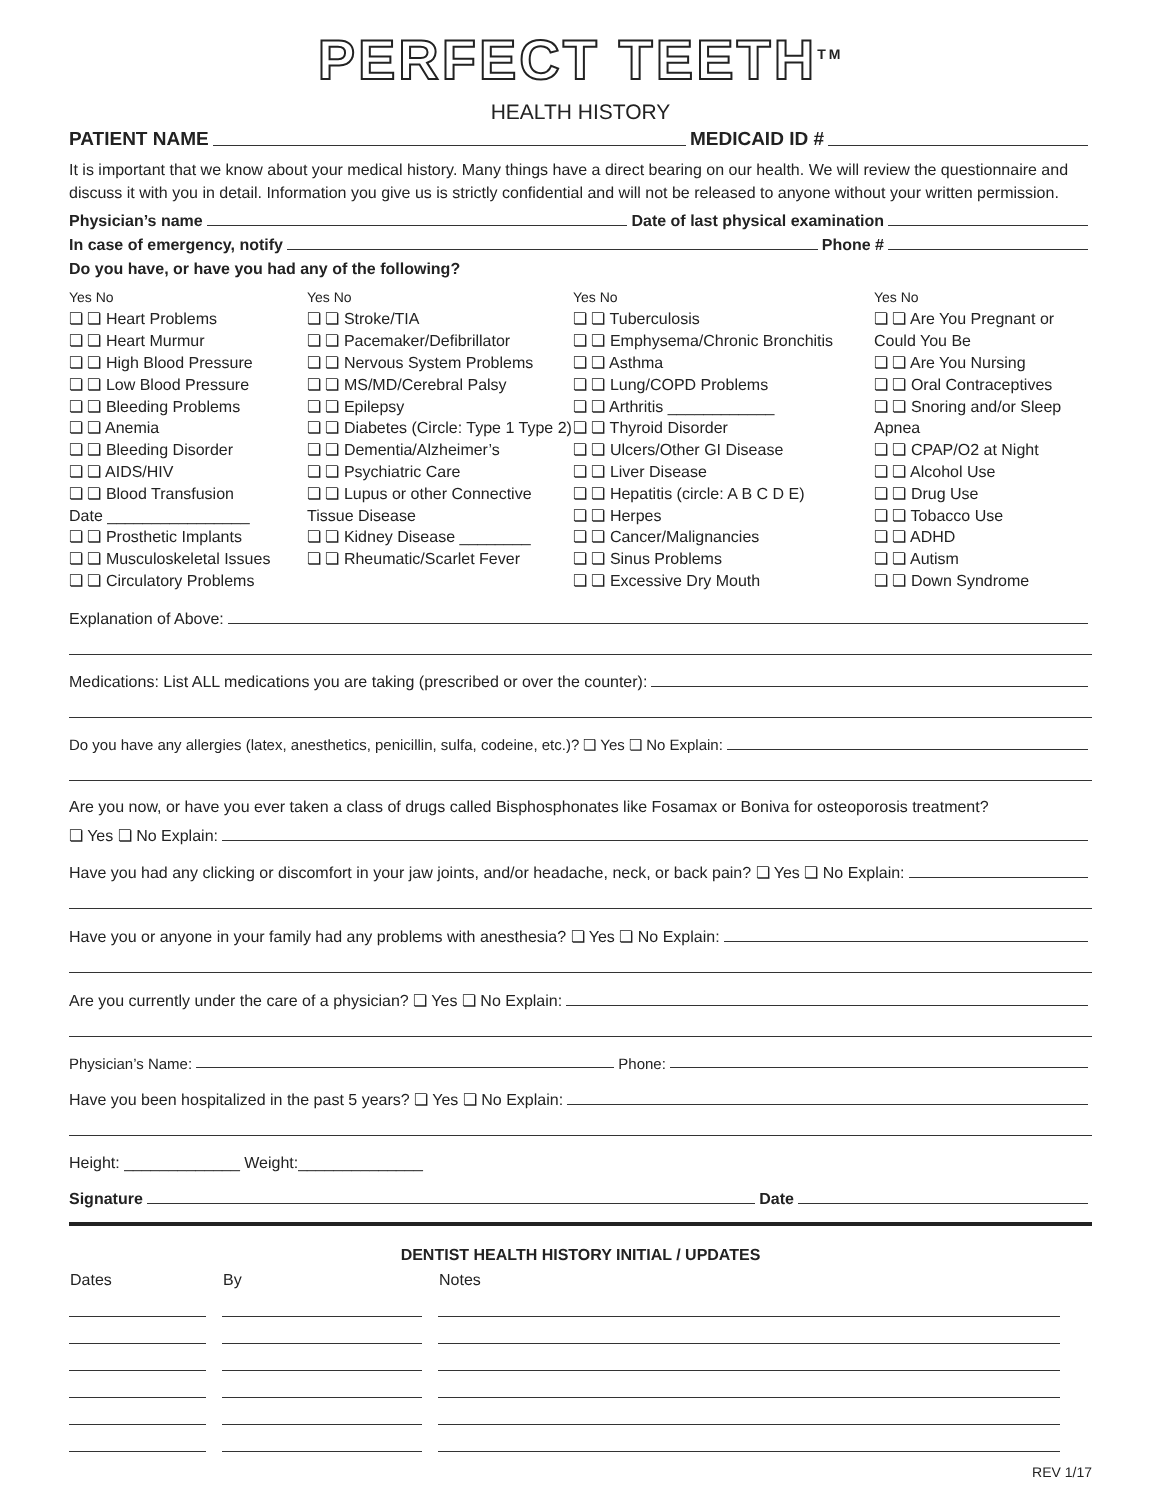PERFECT TEETH<sup>TM</sup>
HEALTH HISTORY
PATIENT NAME MEDICAID ID #
It is important that we know about your medical history. Many things have a direct bearing on our health. We will review the questionnaire and discuss it with you in detail. Information you give us is strictly confidential and will not be released to anyone without your written permission.
Physician’s name Date of last physical examination
In case of emergency, notify Phone #
Do you have, or have you had any of the following?
Yes No
❏ ❏ Heart Problems
❏ ❏ Heart Murmur
❏ ❏ High Blood Pressure
❏ ❏ Low Blood Pressure
❏ ❏ Bleeding Problems
❏ ❏ Anemia
❏ ❏ Bleeding Disorder
❏ ❏ AIDS/HIV
❏ ❏ Blood Transfusion
Date ________________
❏ ❏ Prosthetic Implants
❏ ❏ Musculoskeletal Issues
❏ ❏ Circulatory Problems
Yes No
❏ ❏ Stroke/TIA
❏ ❏ Pacemaker/Defibrillator
❏ ❏ Nervous System Problems
❏ ❏ MS/MD/Cerebral Palsy
❏ ❏ Epilepsy
❏ ❏ Diabetes (Circle: Type 1 Type 2)
❏ ❏ Dementia/Alzheimer’s
❏ ❏ Psychiatric Care
❏ ❏ Lupus or other Connective Tissue Disease
❏ ❏ Kidney Disease ________
❏ ❏ Rheumatic/Scarlet Fever
Yes No
❏ ❏ Tuberculosis
❏ ❏ Emphysema/Chronic Bronchitis
❏ ❏ Asthma
❏ ❏ Lung/COPD Problems
❏ ❏ Arthritis ____________
❏ ❏ Thyroid Disorder
❏ ❏ Ulcers/Other GI Disease
❏ ❏ Liver Disease
❏ ❏ Hepatitis (circle: A B C D E)
❏ ❏ Herpes
❏ ❏ Cancer/Malignancies
❏ ❏ Sinus Problems
❏ ❏ Excessive Dry Mouth
Yes No
❏ ❏ Are You Pregnant or Could You Be
❏ ❏ Are You Nursing
❏ ❏ Oral Contraceptives
❏ ❏ Snoring and/or Sleep Apnea
❏ ❏ CPAP/O2 at Night
❏ ❏ Alcohol Use
❏ ❏ Drug Use
❏ ❏ Tobacco Use
❏ ❏ ADHD
❏ ❏ Autism
❏ ❏ Down Syndrome
Explanation of Above:
Medications: List ALL medications you are taking (prescribed or over the counter):
Do you have any allergies (latex, anesthetics, penicillin, sulfa, codeine, etc.)? ❏ Yes ❏ No Explain:
Are you now, or have you ever taken a class of drugs called Bisphosphonates like Fosamax or Boniva for osteoporosis treatment?
❏ Yes ❏ No Explain:
Have you had any clicking or discomfort in your jaw joints, and/or headache, neck, or back pain? ❏ Yes ❏ No Explain:
Have you or anyone in your family had any problems with anesthesia? ❏ Yes ❏ No Explain:
Are you currently under the care of a physician? ❏ Yes ❏ No Explain:
Physician’s Name: Phone:
Have you been hospitalized in the past 5 years? ❏ Yes ❏ No Explain:
Height: _____________ Weight:______________
Signature Date
DENTIST HEALTH HISTORY INITIAL / UPDATES
| Dates | By | Notes |
| --- | --- | --- |
REV 1/17